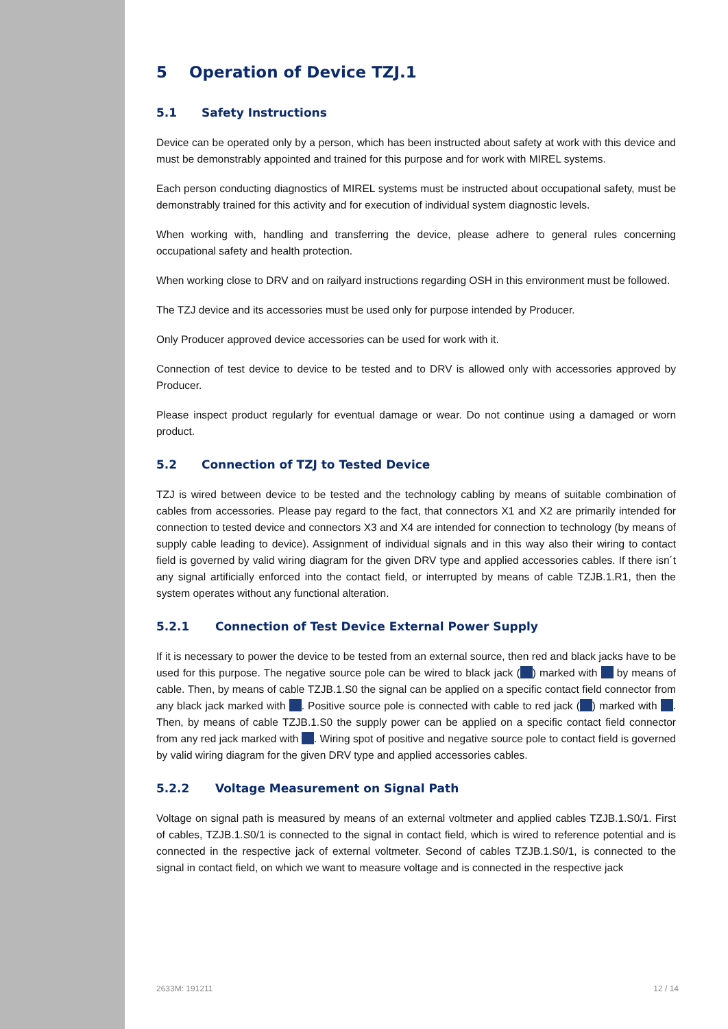5 Operation of Device TZJ.1
5.1 Safety Instructions
Device can be operated only by a person, which has been instructed about safety at work with this device and must be demonstrably appointed and trained for this purpose and for work with MIREL systems.
Each person conducting diagnostics of MIREL systems must be instructed about occupational safety, must be demonstrably trained for this activity and for execution of individual system diagnostic levels.
When working with, handling and transferring the device, please adhere to general rules concerning occupational safety and health protection.
When working close to DRV and on railyard instructions regarding OSH in this environment must be followed.
The TZJ device and its accessories must be used only for purpose intended by Producer.
Only Producer approved device accessories can be used for work with it.
Connection of test device to device to be tested and to DRV is allowed only with accessories approved by Producer.
Please inspect product regularly for eventual damage or wear. Do not continue using a damaged or worn product.
5.2 Connection of TZJ to Tested Device
TZJ is wired between device to be tested and the technology cabling by means of suitable combination of cables from accessories. Please pay regard to the fact, that connectors X1 and X2 are primarily intended for connection to tested device and connectors X3 and X4 are intended for connection to technology (by means of supply cable leading to device). Assignment of individual signals and in this way also their wiring to contact field is governed by valid wiring diagram for the given DRV type and applied accessories cables. If there isn´t any signal artificially enforced into the contact field, or interrupted by means of cable TZJB.1.R1, then the system operates without any functional alteration.
5.2.1 Connection of Test Device External Power Supply
If it is necessary to power the device to be tested from an external source, then red and black jacks have to be used for this purpose. The negative source pole can be wired to black jack ( ) marked with by means of cable. Then, by means of cable TZJB.1.S0 the signal can be applied on a specific contact field connector from any black jack marked with . Positive source pole is connected with cable to red jack ( ) marked with . Then, by means of cable TZJB.1.S0 the supply power can be applied on a specific contact field connector from any red jack marked with . Wiring spot of positive and negative source pole to contact field is governed by valid wiring diagram for the given DRV type and applied accessories cables.
5.2.2 Voltage Measurement on Signal Path
Voltage on signal path is measured by means of an external voltmeter and applied cables TZJB.1.S0/1. First of cables, TZJB.1.S0/1 is connected to the signal in contact field, which is wired to reference potential and is connected in the respective jack of external voltmeter. Second of cables TZJB.1.S0/1, is connected to the signal in contact field, on which we want to measure voltage and is connected in the respective jack
2633M: 191211 12 / 14